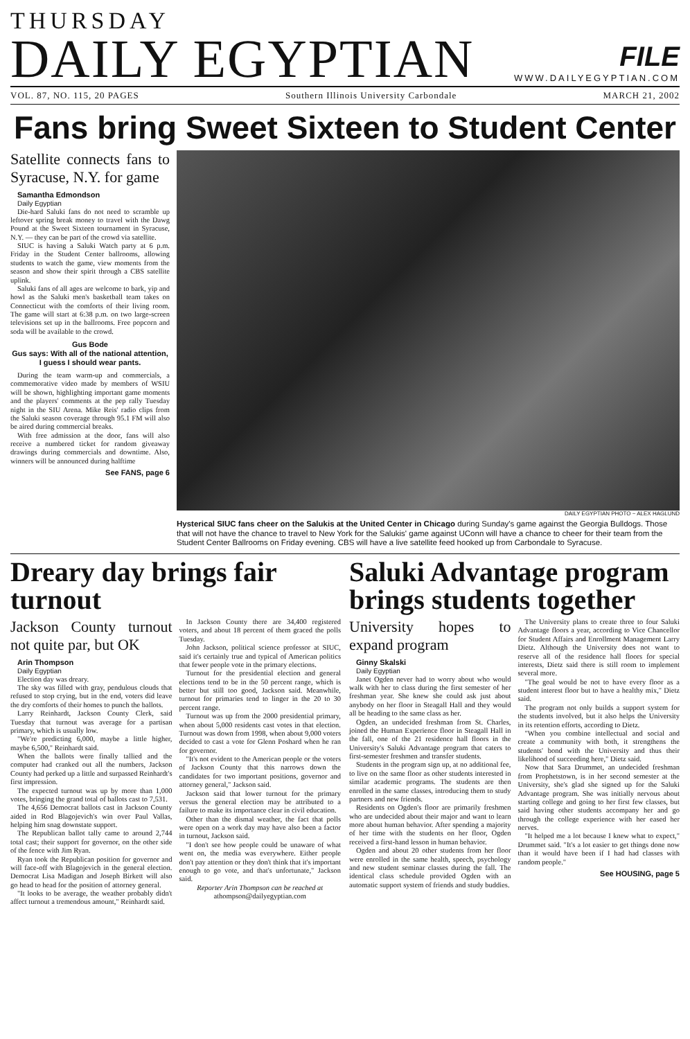THURSDAY
DAILY EGYPTIAN
FILE
WWW.DAILYEGYPTIAN.COM
VOL. 87, NO. 115, 20 PAGES Southern Illinois University Carbondale MARCH 21, 2002
Fans bring Sweet Sixteen to Student Center
Satellite connects fans to Syracuse, N.Y. for game
Samantha Edmondson
Daily Egyptian
Die-hard Saluki fans do not need to scramble up leftover spring break money to travel with the Dawg Pound at the Sweet Sixteen tournament in Syracuse, N.Y. — they can be part of the crowd via satellite.
SIUC is having a Saluki Watch party at 6 p.m. Friday in the Student Center ballrooms, allowing students to watch the game, view moments from the season and show their spirit through a CBS satellite uplink.
Saluki fans of all ages are welcome to bark, yip and howl as the Saluki men's basketball team takes on Connecticut with the comforts of their living room. The game will start at 6:38 p.m. on two large-screen televisions set up in the ballrooms. Free popcorn and soda will be available to the crowd.
Gus Bode
Gus says: With all of the national attention, I guess I should wear pants.
During the team warm-up and commercials, a commemorative video made by members of WSIU will be shown, highlighting important game moments and the players' comments at the pep rally Tuesday night in the SIU Arena. Mike Reis' radio clips from the Saluki season coverage through 95.1 FM will also be aired during commercial breaks.
With free admission at the door, fans will also receive a numbered ticket for random giveaway drawings during commercials and downtime. Also, winners will be announced during halftime
See FANS, page 6
DAILY EGYPTIAN PHOTO ~ ALEX HAGLUND
Hysterical SIUC fans cheer on the Salukis at the United Center in Chicago during Sunday's game against the Georgia Bulldogs. Those that will not have the chance to travel to New York for the Salukis' game against UConn will have a chance to cheer for their team from the Student Center Ballrooms on Friday evening. CBS will have a live satellite feed hooked up from Carbondale to Syracuse.
Dreary day brings fair turnout
Jackson County turnout not quite par, but OK
Arin Thompson
Daily Egyptian
Election day was dreary.
The sky was filled with gray, pendulous clouds that refused to stop crying, but in the end, voters did leave the dry comforts of their homes to punch the ballots.
Larry Reinhardt, Jackson County Clerk, said Tuesday that turnout was average for a partisan primary, which is usually low.
"We're predicting 6,000, maybe a little higher, maybe 6,500," Reinhardt said.
When the ballots were finally tallied and the computer had cranked out all the numbers, Jackson County had perked up a little and surpassed Reinhardt's first impression.
The expected turnout was up by more than 1,000 votes, bringing the grand total of ballots cast to 7,531.
The 4,656 Democrat ballots cast in Jackson County aided in Rod Blagojevich's win over Paul Vallas, helping him snag downstate support.
The Republican ballot tally came to around 2,744 total cast; their support for governor, on the other side of the fence with Jim Ryan.
Ryan took the Republican position for governor and will face-off with Blagojevich in the general election. Democrat Lisa Madigan and Joseph Birkett will also go head to head for the position of attorney general.
"It looks to be average, the weather probably didn't affect turnout a tremendous amount," Reinhardt said.
In Jackson County there are 34,400 registered voters, and about 18 percent of them graced the polls Tuesday.
John Jackson, political science professor at SIUC, said it's certainly true and typical of American politics that fewer people vote in the primary elections.
Turnout for the presidential election and general elections tend to be in the 50 percent range, which is better but still too good, Jackson said. Meanwhile, turnout for primaries tend to linger in the 20 to 30 percent range.
Turnout was up from the 2000 presidential primary, when about 5,000 residents cast votes in that election. Turnout was down from 1998, when about 9,000 voters decided to cast a vote for Glenn Poshard when he ran for governor.
"It's not evident to the American people or the voters of Jackson County that this narrows down the candidates for two important positions, governor and attorney general," Jackson said.
Jackson said that lower turnout for the primary versus the general election may be attributed to a failure to make its importance clear in civil education.
Other than the dismal weather, the fact that polls were open on a work day may have also been a factor in turnout, Jackson said.
"I don't see how people could be unaware of what went on, the media was everywhere. Either people don't pay attention or they don't think that it's important enough to go vote, and that's unfortunate," Jackson said.
Reporter Arin Thompson can be reached at athompson@dailyegyptian.com
Saluki Advantage program brings students together
University hopes to expand program
Ginny Skalski
Daily Egyptian
Janet Ogden never had to worry about who would walk with her to class during the first semester of her freshman year. She knew she could ask just about anybody on her floor in Steagall Hall and they would all be heading to the same class as her.
Ogden, an undecided freshman from St. Charles, joined the Human Experience floor in Steagall Hall in the fall, one of the 21 residence hall floors in the University's Saluki Advantage program that caters to first-semester freshmen and transfer students.
Students in the program sign up, at no additional fee, to live on the same floor as other students interested in similar academic programs. The students are then enrolled in the same classes, introducing them to study partners and new friends.
Residents on Ogden's floor are primarily freshmen who are undecided about their major and want to learn more about human behavior. After spending a majority of her time with the students on her floor, Ogden received a first-hand lesson in human behavior.
Ogden and about 20 other students from her floor were enrolled in the same health, speech, psychology and new student seminar classes during the fall. The identical class schedule provided Ogden with an automatic support system of friends and study buddies.
The University plans to create three to four Saluki Advantage floors a year, according to Vice Chancellor for Student Affairs and Enrollment Management Larry Dietz. Although the University does not want to reserve all of the residence hall floors for special interests, Dietz said there is still room to implement several more.
"The goal would be not to have every floor as a student interest floor but to have a healthy mix," Dietz said.
The program not only builds a support system for the students involved, but it also helps the University in its retention efforts, according to Dietz.
"When you combine intellectual and social and create a community with both, it strengthens the students' bond with the University and thus their likelihood of succeeding here," Dietz said.
Now that Sara Drummet, an undecided freshman from Prophetstown, is in her second semester at the University, she's glad she signed up for the Saluki Advantage program. She was initially nervous about starting college and going to her first few classes, but said having other students accompany her and go through the college experience with her eased her nerves.
"It helped me a lot because I knew what to expect," Drummet said. "It's a lot easier to get things done now than it would have been if I had had classes with random people."
See HOUSING, page 5